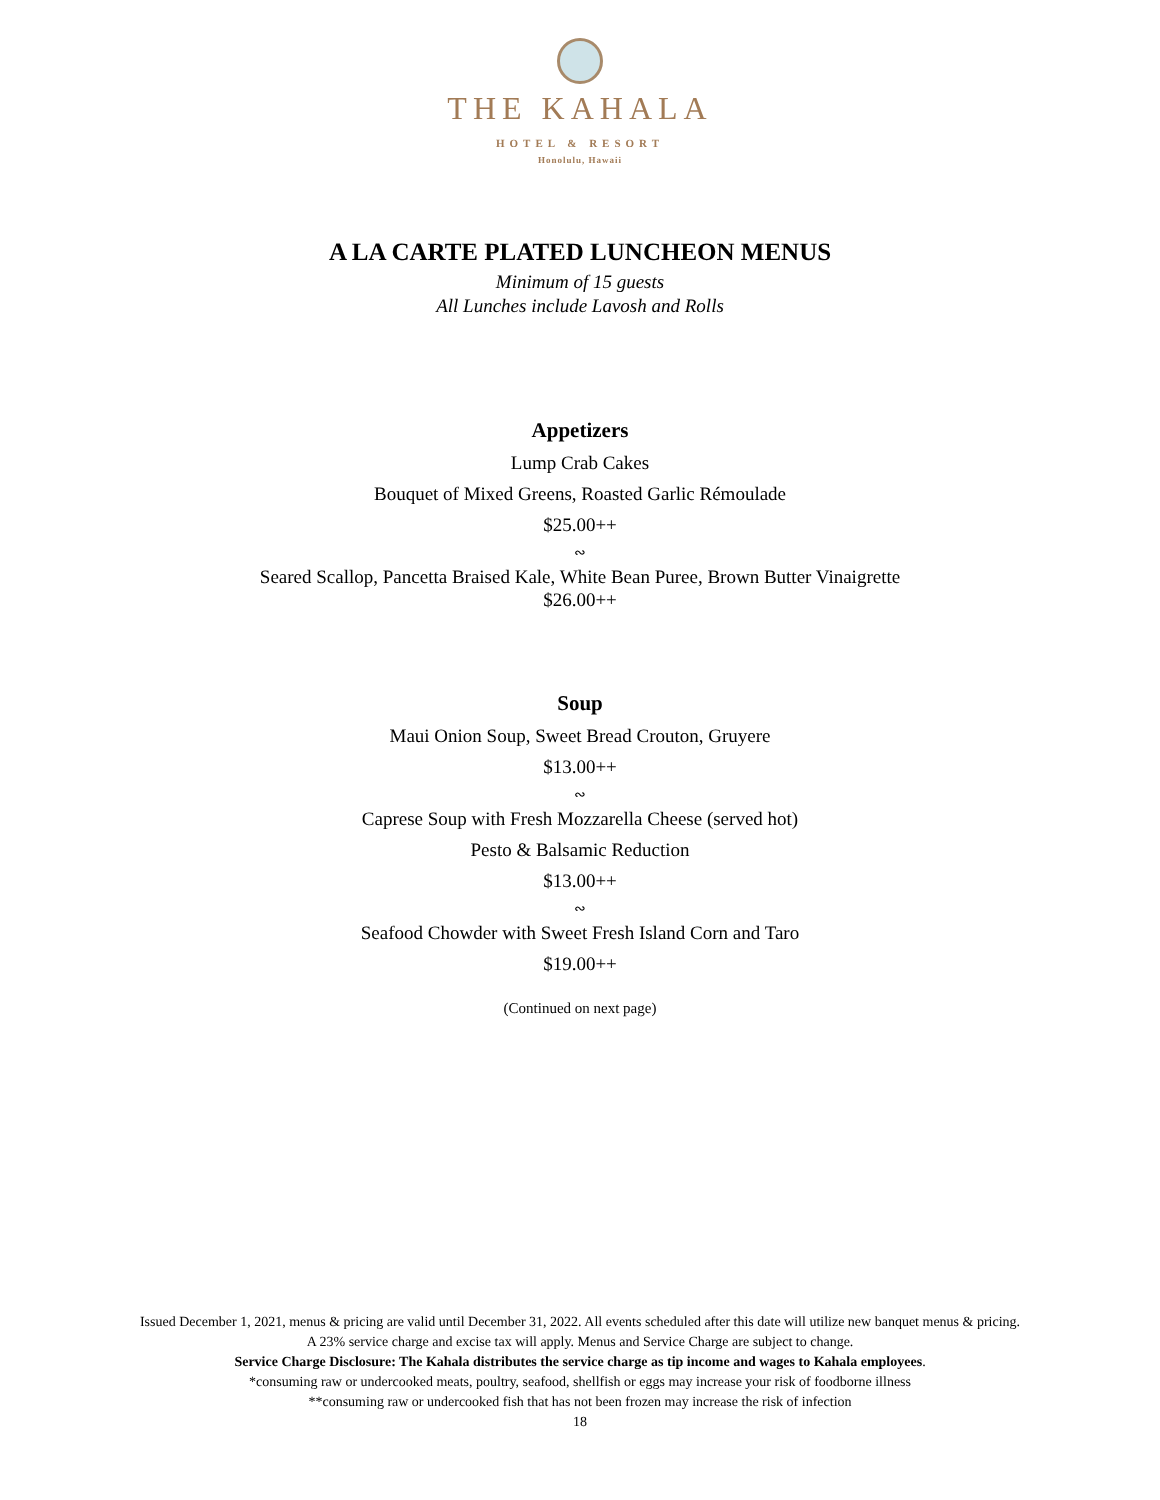THE KAHALA
HOTEL & RESORT
Honolulu, Hawaii
A LA CARTE PLATED LUNCHEON MENUS
Minimum of 15 guests
All Lunches include Lavosh and Rolls
Appetizers
Lump Crab Cakes
Bouquet of Mixed Greens, Roasted Garlic Rémoulade
$25.00++
∾
Seared Scallop, Pancetta Braised Kale, White Bean Puree, Brown Butter Vinaigrette
$26.00++
Soup
Maui Onion Soup, Sweet Bread Crouton, Gruyere
$13.00++
∾
Caprese Soup with Fresh Mozzarella Cheese (served hot)
Pesto & Balsamic Reduction
$13.00++
∾
Seafood Chowder with Sweet Fresh Island Corn and Taro
$19.00++
(Continued on next page)
Issued December 1, 2021, menus & pricing are valid until December 31, 2022. All events scheduled after this date will utilize new banquet menus & pricing.
A 23% service charge and excise tax will apply. Menus and Service Charge are subject to change.
Service Charge Disclosure: The Kahala distributes the service charge as tip income and wages to Kahala employees.
*consuming raw or undercooked meats, poultry, seafood, shellfish or eggs may increase your risk of foodborne illness
**consuming raw or undercooked fish that has not been frozen may increase the risk of infection
18